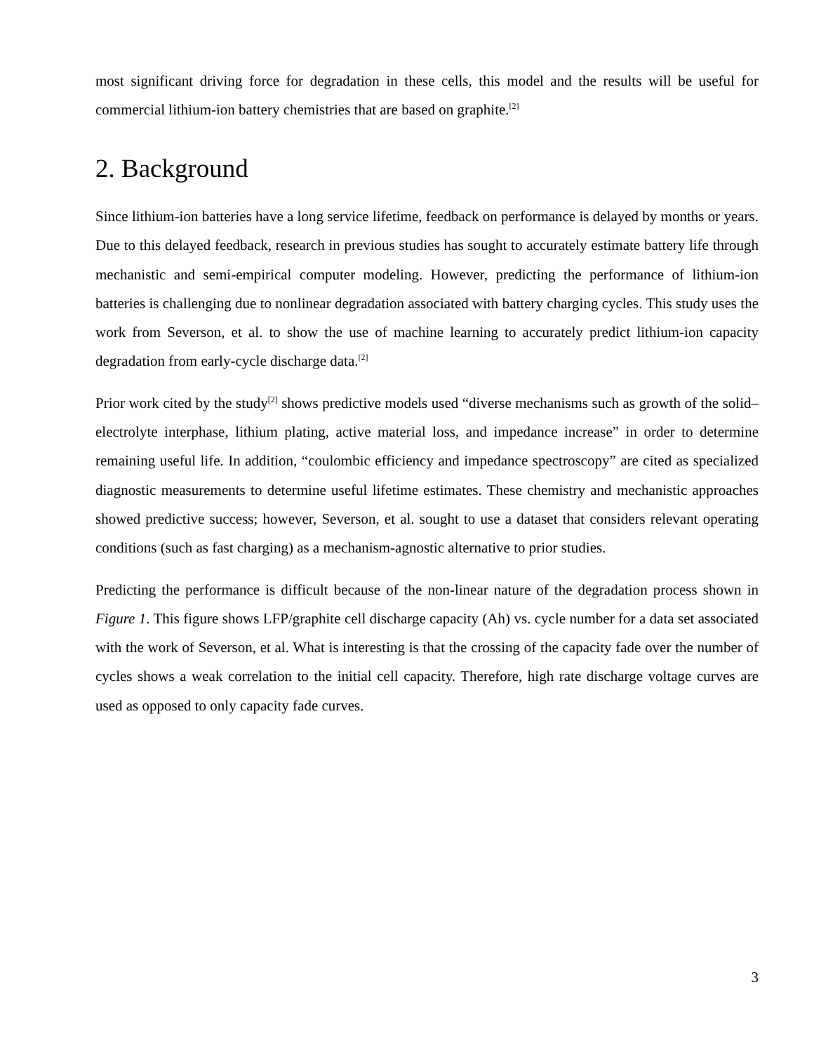most significant driving force for degradation in these cells, this model and the results will be useful for commercial lithium-ion battery chemistries that are based on graphite.<sup>[2]</sup>
2. Background
Since lithium-ion batteries have a long service lifetime, feedback on performance is delayed by months or years. Due to this delayed feedback, research in previous studies has sought to accurately estimate battery life through mechanistic and semi-empirical computer modeling. However, predicting the performance of lithium-ion batteries is challenging due to nonlinear degradation associated with battery charging cycles. This study uses the work from Severson, et al. to show the use of machine learning to accurately predict lithium-ion capacity degradation from early-cycle discharge data.<sup>[2]</sup>
Prior work cited by the study<sup>[2]</sup> shows predictive models used “diverse mechanisms such as growth of the solid–electrolyte interphase, lithium plating, active material loss, and impedance increase” in order to determine remaining useful life. In addition, “coulombic efficiency and impedance spectroscopy” are cited as specialized diagnostic measurements to determine useful lifetime estimates. These chemistry and mechanistic approaches showed predictive success; however, Severson, et al. sought to use a dataset that considers relevant operating conditions (such as fast charging) as a mechanism-agnostic alternative to prior studies.
Predicting the performance is difficult because of the non-linear nature of the degradation process shown in Figure 1. This figure shows LFP/graphite cell discharge capacity (Ah) vs. cycle number for a data set associated with the work of Severson, et al. What is interesting is that the crossing of the capacity fade over the number of cycles shows a weak correlation to the initial cell capacity. Therefore, high rate discharge voltage curves are used as opposed to only capacity fade curves.
3